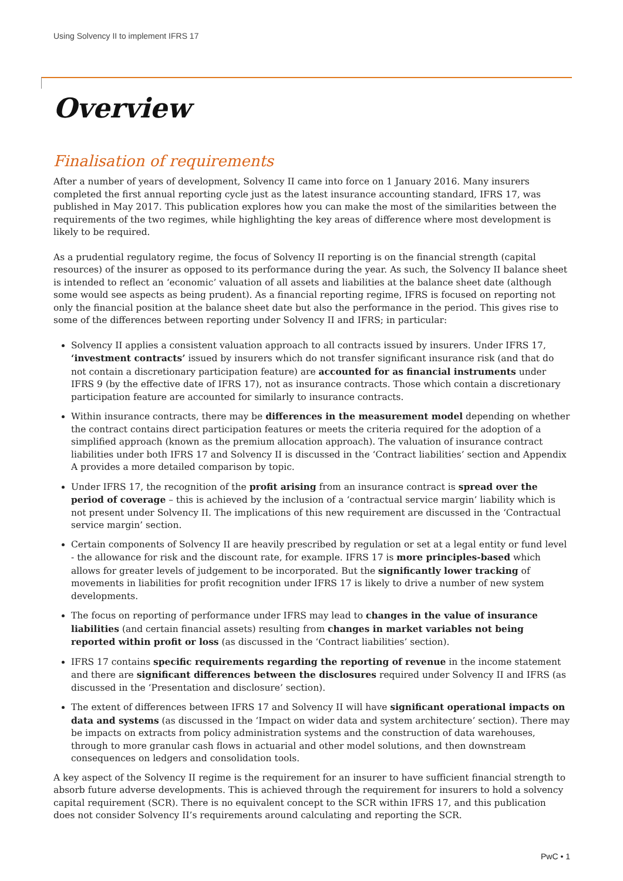Using Solvency II to implement IFRS 17
Overview
Finalisation of requirements
After a number of years of development, Solvency II came into force on 1 January 2016. Many insurers completed the first annual reporting cycle just as the latest insurance accounting standard, IFRS 17, was published in May 2017. This publication explores how you can make the most of the similarities between the requirements of the two regimes, while highlighting the key areas of difference where most development is likely to be required.
As a prudential regulatory regime, the focus of Solvency II reporting is on the financial strength (capital resources) of the insurer as opposed to its performance during the year. As such, the Solvency II balance sheet is intended to reflect an ‘economic’ valuation of all assets and liabilities at the balance sheet date (although some would see aspects as being prudent). As a financial reporting regime, IFRS is focused on reporting not only the financial position at the balance sheet date but also the performance in the period. This gives rise to some of the differences between reporting under Solvency II and IFRS; in particular:
Solvency II applies a consistent valuation approach to all contracts issued by insurers. Under IFRS 17, ‘investment contracts’ issued by insurers which do not transfer significant insurance risk (and that do not contain a discretionary participation feature) are accounted for as financial instruments under IFRS 9 (by the effective date of IFRS 17), not as insurance contracts. Those which contain a discretionary participation feature are accounted for similarly to insurance contracts.
Within insurance contracts, there may be differences in the measurement model depending on whether the contract contains direct participation features or meets the criteria required for the adoption of a simplified approach (known as the premium allocation approach). The valuation of insurance contract liabilities under both IFRS 17 and Solvency II is discussed in the ‘Contract liabilities’ section and Appendix A provides a more detailed comparison by topic.
Under IFRS 17, the recognition of the profit arising from an insurance contract is spread over the period of coverage – this is achieved by the inclusion of a ‘contractual service margin’ liability which is not present under Solvency II. The implications of this new requirement are discussed in the ‘Contractual service margin’ section.
Certain components of Solvency II are heavily prescribed by regulation or set at a legal entity or fund level - the allowance for risk and the discount rate, for example. IFRS 17 is more principles-based which allows for greater levels of judgement to be incorporated. But the significantly lower tracking of movements in liabilities for profit recognition under IFRS 17 is likely to drive a number of new system developments.
The focus on reporting of performance under IFRS may lead to changes in the value of insurance liabilities (and certain financial assets) resulting from changes in market variables not being reported within profit or loss (as discussed in the ‘Contract liabilities’ section).
IFRS 17 contains specific requirements regarding the reporting of revenue in the income statement and there are significant differences between the disclosures required under Solvency II and IFRS (as discussed in the ‘Presentation and disclosure’ section).
The extent of differences between IFRS 17 and Solvency II will have significant operational impacts on data and systems (as discussed in the ‘Impact on wider data and system architecture’ section). There may be impacts on extracts from policy administration systems and the construction of data warehouses, through to more granular cash flows in actuarial and other model solutions, and then downstream consequences on ledgers and consolidation tools.
A key aspect of the Solvency II regime is the requirement for an insurer to have sufficient financial strength to absorb future adverse developments. This is achieved through the requirement for insurers to hold a solvency capital requirement (SCR). There is no equivalent concept to the SCR within IFRS 17, and this publication does not consider Solvency II’s requirements around calculating and reporting the SCR.
PwC • 1